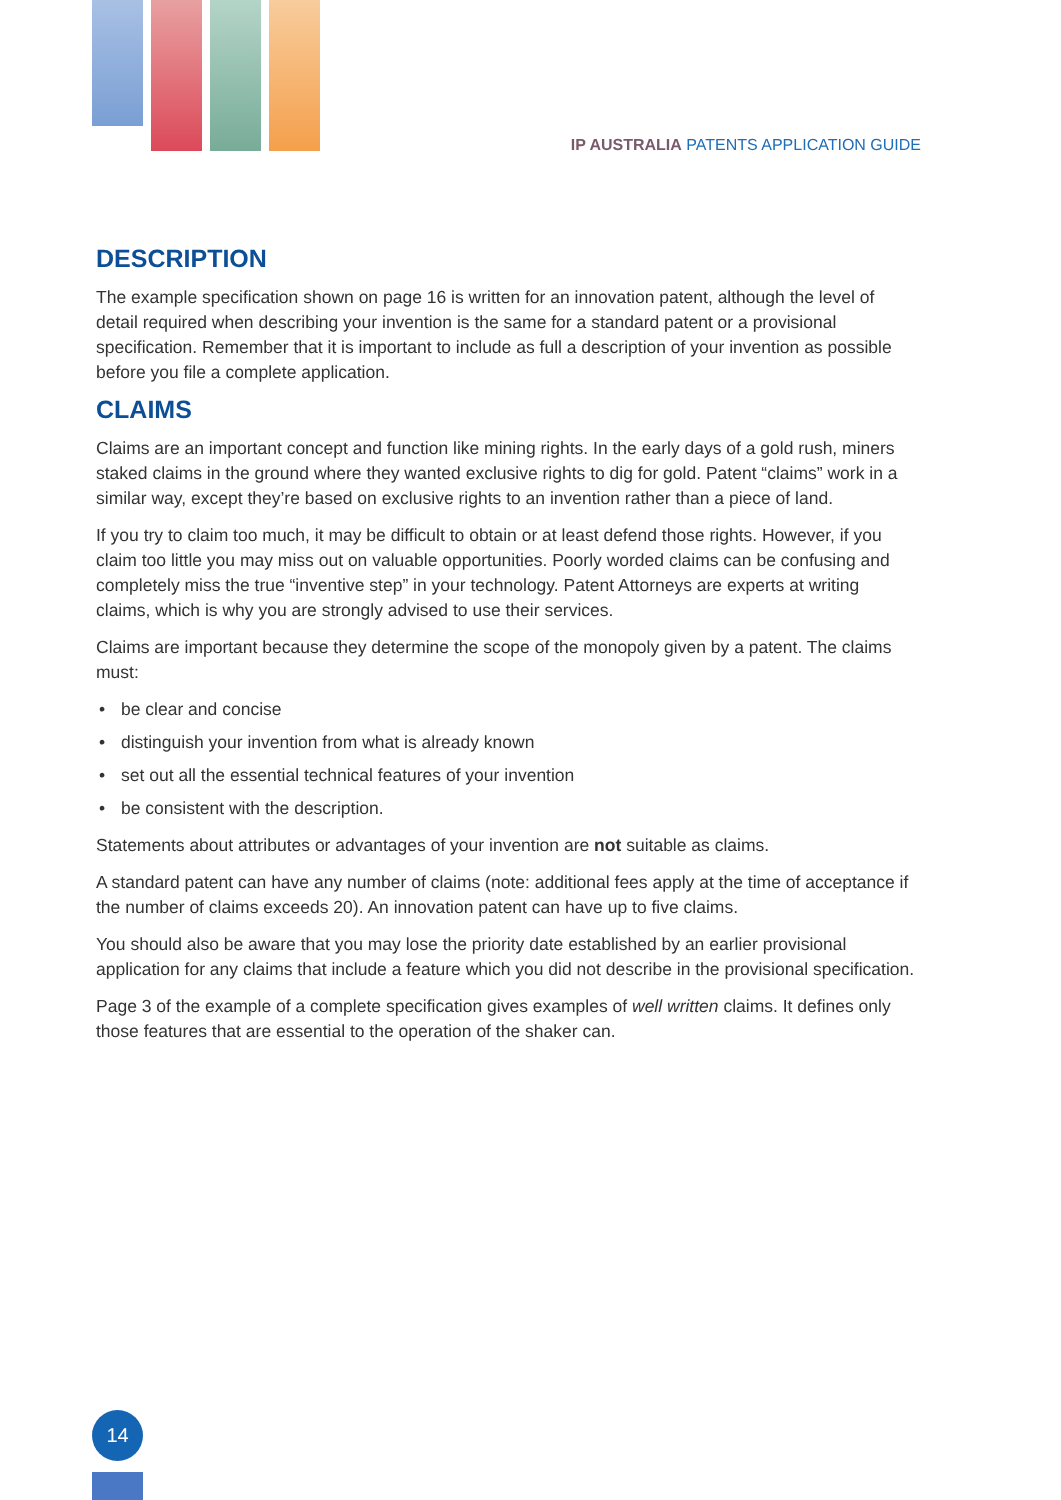IP AUSTRALIA PATENTS APPLICATION GUIDE
DESCRIPTION
The example specification shown on page 16 is written for an innovation patent, although the level of detail required when describing your invention is the same for a standard patent or a provisional specification. Remember that it is important to include as full a description of your invention as possible before you file a complete application.
CLAIMS
Claims are an important concept and function like mining rights. In the early days of a gold rush, miners staked claims in the ground where they wanted exclusive rights to dig for gold. Patent “claims” work in a similar way, except they’re based on exclusive rights to an invention rather than a piece of land.
If you try to claim too much, it may be difficult to obtain or at least defend those rights. However, if you claim too little you may miss out on valuable opportunities. Poorly worded claims can be confusing and completely miss the true “inventive step” in your technology. Patent Attorneys are experts at writing claims, which is why you are strongly advised to use their services.
Claims are important because they determine the scope of the monopoly given by a patent. The claims must:
• be clear and concise
• distinguish your invention from what is already known
• set out all the essential technical features of your invention
• be consistent with the description.
Statements about attributes or advantages of your invention are not suitable as claims.
A standard patent can have any number of claims (note: additional fees apply at the time of acceptance if the number of claims exceeds 20). An innovation patent can have up to five claims.
You should also be aware that you may lose the priority date established by an earlier provisional application for any claims that include a feature which you did not describe in the provisional specification.
Page 3 of the example of a complete specification gives examples of well written claims. It defines only those features that are essential to the operation of the shaker can.
14